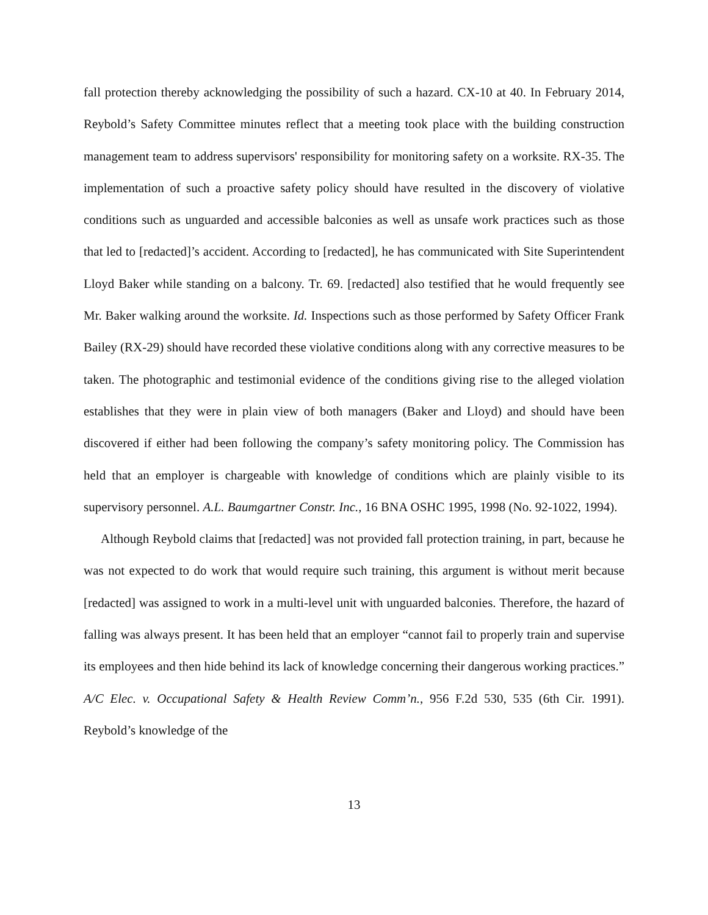fall protection thereby acknowledging the possibility of such a hazard. CX-10 at 40. In February 2014, Reybold’s Safety Committee minutes reflect that a meeting took place with the building construction management team to address supervisors' responsibility for monitoring safety on a worksite. RX-35. The implementation of such a proactive safety policy should have resulted in the discovery of violative conditions such as unguarded and accessible balconies as well as unsafe work practices such as those that led to [redacted]’s accident. According to [redacted], he has communicated with Site Superintendent Lloyd Baker while standing on a balcony. Tr. 69. [redacted] also testified that he would frequently see Mr. Baker walking around the worksite. Id. Inspections such as those performed by Safety Officer Frank Bailey (RX-29) should have recorded these violative conditions along with any corrective measures to be taken. The photographic and testimonial evidence of the conditions giving rise to the alleged violation establishes that they were in plain view of both managers (Baker and Lloyd) and should have been discovered if either had been following the company’s safety monitoring policy. The Commission has held that an employer is chargeable with knowledge of conditions which are plainly visible to its supervisory personnel. A.L. Baumgartner Constr. Inc., 16 BNA OSHC 1995, 1998 (No. 92-1022, 1994).
Although Reybold claims that [redacted] was not provided fall protection training, in part, because he was not expected to do work that would require such training, this argument is without merit because [redacted] was assigned to work in a multi-level unit with unguarded balconies. Therefore, the hazard of falling was always present. It has been held that an employer “cannot fail to properly train and supervise its employees and then hide behind its lack of knowledge concerning their dangerous working practices.” A/C Elec. v. Occupational Safety & Health Review Comm’n., 956 F.2d 530, 535 (6th Cir. 1991). Reybold’s knowledge of the
13